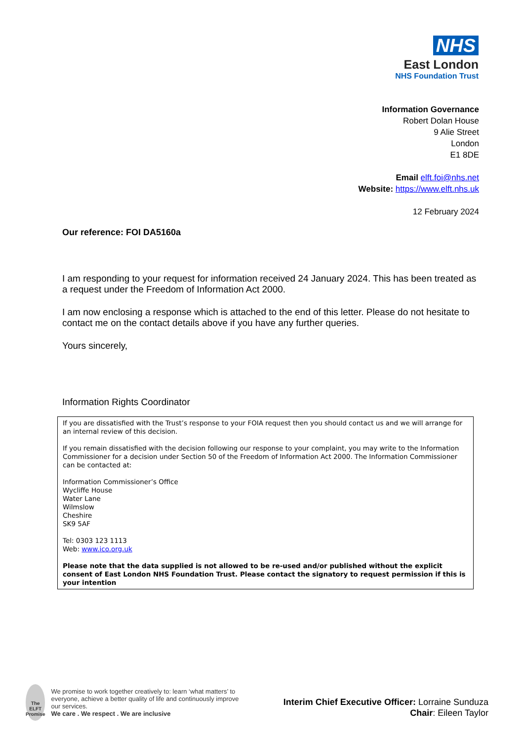NHS
East London
NHS Foundation Trust
Information Governance
Robert Dolan House
9 Alie Street
London
E1 8DE
Email elft.foi@nhs.net
Website: https://www.elft.nhs.uk
12 February 2024
Our reference: FOI DA5160a
I am responding to your request for information received 24 January 2024. This has been treated as a request under the Freedom of Information Act 2000.
I am now enclosing a response which is attached to the end of this letter. Please do not hesitate to contact me on the contact details above if you have any further queries.
Yours sincerely,
Information Rights Coordinator
If you are dissatisfied with the Trust’s response to your FOIA request then you should contact us and we will arrange for an internal review of this decision.
If you remain dissatisfied with the decision following our response to your complaint, you may write to the Information Commissioner for a decision under Section 50 of the Freedom of Information Act 2000. The Information Commissioner can be contacted at:
Information Commissioner’s Office
Wycliffe House
Water Lane
Wilmslow
Cheshire
SK9 5AF
Tel: 0303 123 1113
Web: www.ico.org.uk
Please note that the data supplied is not allowed to be re-used and/or published without the explicit consent of East London NHS Foundation Trust. Please contact the signatory to request permission if this is your intention
The ELFT
Promise
We promise to work together creatively to: learn ‘what matters’ to everyone, achieve a better quality of life and continuously improve our services.
We care . We respect . We are inclusive
Interim Chief Executive Officer: Lorraine Sunduza
Chair: Eileen Taylor